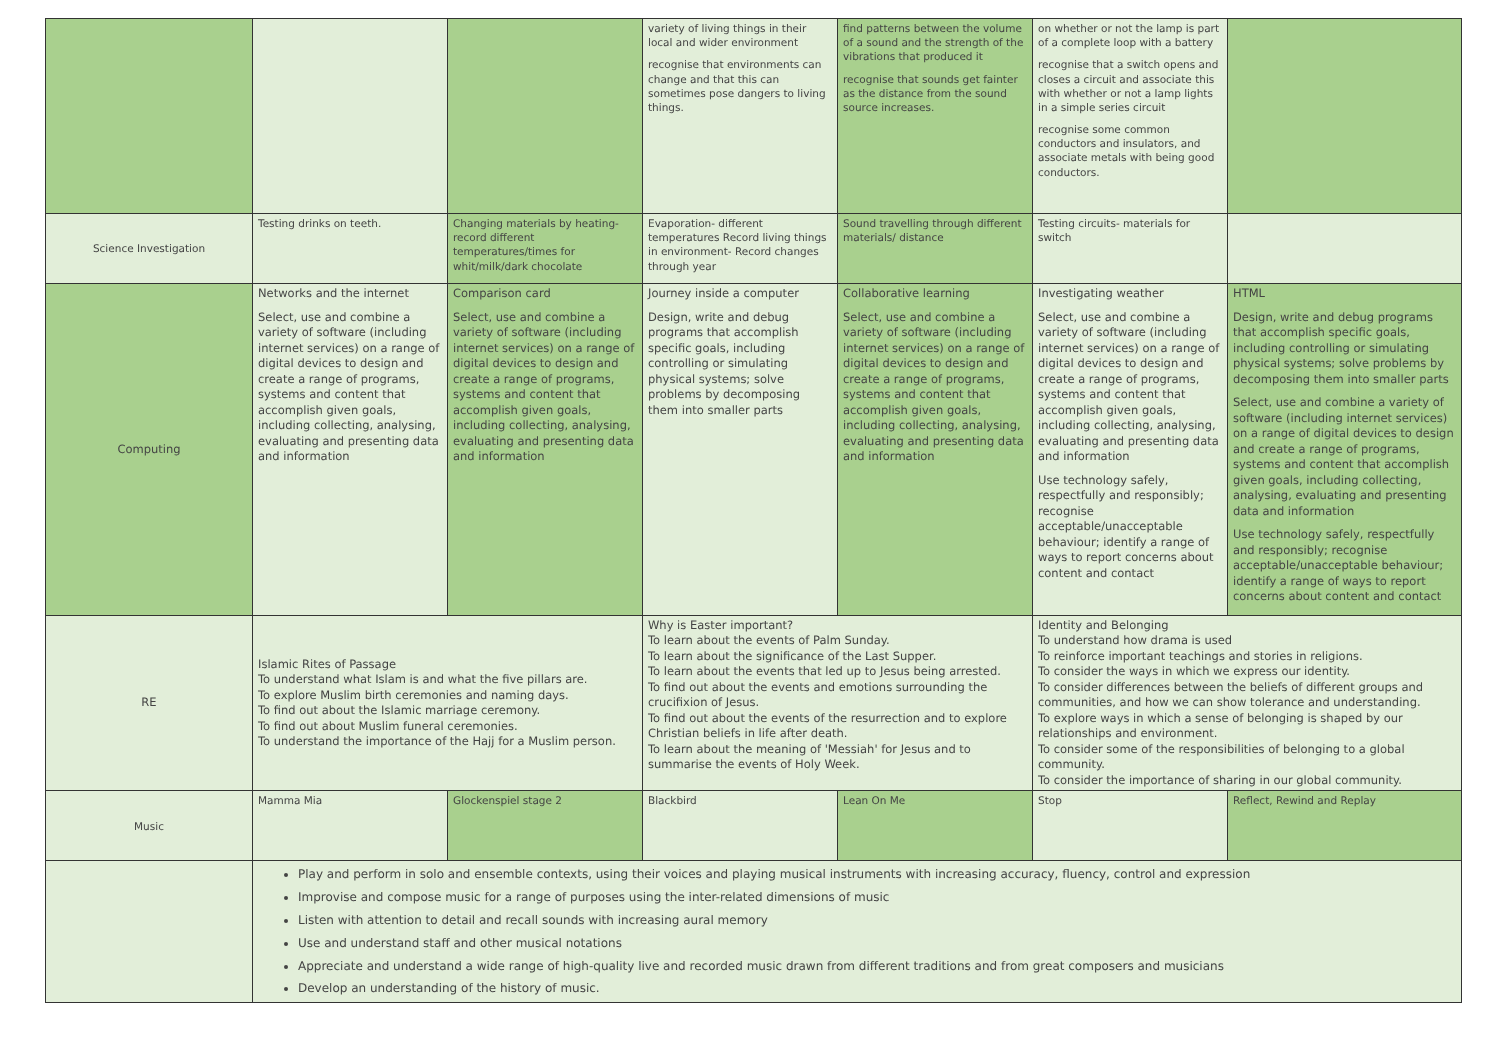| | | | variety of living things in their local and wider environment recognise that environments can change and that this can sometimes pose dangers to living things. | find patterns between the volume of a sound and the strength of the vibrations that produced it recognise that sounds get fainter as the distance from the sound source increases. | on whether or not the lamp is part of a complete loop with a battery recognise that a switch opens and closes a circuit and associate this with whether or not a lamp lights in a simple series circuit recognise some common conductors and insulators, and associate metals with being good conductors. | |
| Science Investigation | Testing drinks on teeth. | Changing materials by heating- record different temperatures/times for whit/milk/dark chocolate | Evaporation- different temperatures Record living things in environment- Record changes through year | Sound travelling through different materials/ distance | Testing circuits- materials for switch | |
| Computing | Networks and the internet Select, use and combine a variety of software (including internet services) on a range of digital devices to design and create a range of programs, systems and content that accomplish given goals, including collecting, analysing, evaluating and presenting data and information | Comparison card Select, use and combine a variety of software (including internet services) on a range of digital devices to design and create a range of programs, systems and content that accomplish given goals, including collecting, analysing, evaluating and presenting data and information | Journey inside a computer Design, write and debug programs that accomplish specific goals, including controlling or simulating physical systems; solve problems by decomposing them into smaller parts | Collaborative learning Select, use and combine a variety of software (including internet services) on a range of digital devices to design and create a range of programs, systems and content that accomplish given goals, including collecting, analysing, evaluating and presenting data and information | Investigating weather Select, use and combine a variety of software (including internet services) on a range of digital devices to design and create a range of programs, systems and content that accomplish given goals, including collecting, analysing, evaluating and presenting data and information Use technology safely, respectfully and responsibly; recognise acceptable/unacceptable behaviour; identify a range of ways to report concerns about content and contact | HTML Design, write and debug programs that accomplish specific goals, including controlling or simulating physical systems; solve problems by decomposing them into smaller parts Select, use and combine a variety of software (including internet services) on a range of digital devices to design and create a range of programs, systems and content that accomplish given goals, including collecting, analysing, evaluating and presenting data and information Use technology safely, respectfully and responsibly; recognise acceptable/unacceptable behaviour; identify a range of ways to report concerns about content and contact |
| RE | Islamic Rites of Passage To understand what Islam is and what the five pillars are. To explore Muslim birth ceremonies and naming days. To find out about the Islamic marriage ceremony. To find out about Muslim funeral ceremonies. To understand the importance of the Hajj for a Muslim person. | | Why is Easter important? To learn about the events of Palm Sunday. To learn about the significance of the Last Supper. To learn about the events that led up to Jesus being arrested. To find out about the events and emotions surrounding the crucifixion of Jesus. To find out about the events of the resurrection and to explore Christian beliefs in life after death. To learn about the meaning of 'Messiah' for Jesus and to summarise the events of Holy Week. | | Identity and Belonging To understand how drama is used To reinforce important teachings and stories in religions. To consider the ways in which we express our identity. To consider differences between the beliefs of different groups and communities, and how we can show tolerance and understanding. To explore ways in which a sense of belonging is shaped by our relationships and environment. To consider some of the responsibilities of belonging to a global community. To consider the importance of sharing in our global community. | |
| Music | Mamma Mia | Glockenspiel stage 2 | Blackbird | Lean On Me | Stop | Reflect, Rewind and Replay |
| | Play and perform in solo and ensemble contexts, using their voices and playing musical instruments with increasing accuracy, fluency, control and expression Improvise and compose music for a range of purposes using the inter-related dimensions of music Listen with attention to detail and recall sounds with increasing aural memory Use and understand staff and other musical notations Appreciate and understand a wide range of high-quality live and recorded music drawn from different traditions and from great composers and musicians Develop an understanding of the history of music. | | | | | |